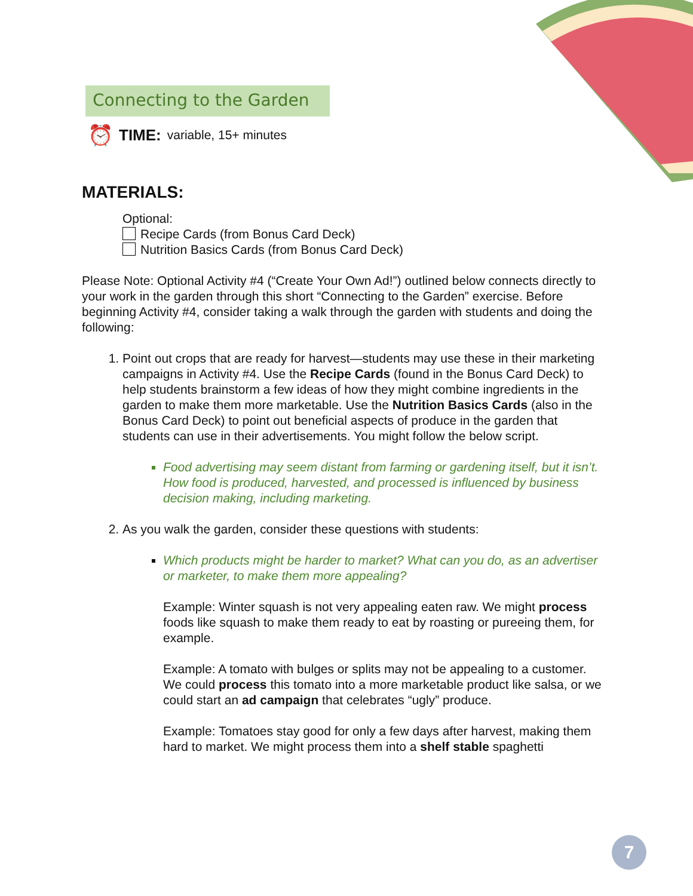Connecting to the Garden
⏰ TIME: variable, 15+ minutes
MATERIALS:
Optional:
Recipe Cards (from Bonus Card Deck)
Nutrition Basics Cards (from Bonus Card Deck)
Please Note: Optional Activity #4 (“Create Your Own Ad!”) outlined below connects directly to your work in the garden through this short “Connecting to the Garden” exercise. Before beginning Activity #4, consider taking a walk through the garden with students and doing the following:
1. Point out crops that are ready for harvest—students may use these in their marketing campaigns in Activity #4. Use the Recipe Cards (found in the Bonus Card Deck) to help students brainstorm a few ideas of how they might combine ingredients in the garden to make them more marketable. Use the Nutrition Basics Cards (also in the Bonus Card Deck) to point out beneficial aspects of produce in the garden that students can use in their advertisements. You might follow the below script.
Food advertising may seem distant from farming or gardening itself, but it isn’t. How food is produced, harvested, and processed is influenced by business decision making, including marketing.
2. As you walk the garden, consider these questions with students:
Which products might be harder to market? What can you do, as an advertiser or marketer, to make them more appealing?
Example: Winter squash is not very appealing eaten raw. We might process foods like squash to make them ready to eat by roasting or pureeing them, for example.
Example: A tomato with bulges or splits may not be appealing to a customer. We could process this tomato into a more marketable product like salsa, or we could start an ad campaign that celebrates “ugly” produce.
Example: Tomatoes stay good for only a few days after harvest, making them hard to market. We might process them into a shelf stable spaghetti
7